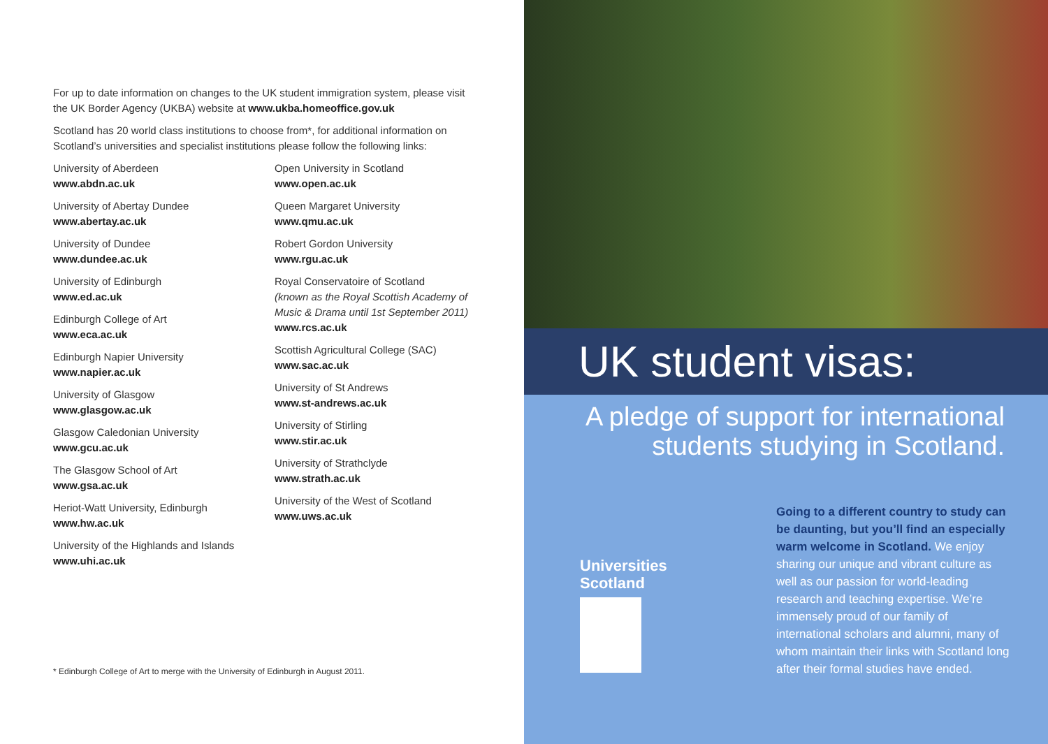For up to date information on changes to the UK student immigration system, please visit the UK Border Agency (UKBA) website at www.ukba.homeoffice.gov.uk
Scotland has 20 world class institutions to choose from*, for additional information on Scotland’s universities and specialist institutions please follow the following links:
University of Aberdeen
www.abdn.ac.uk
University of Abertay Dundee
www.abertay.ac.uk
University of Dundee
www.dundee.ac.uk
University of Edinburgh
www.ed.ac.uk
Edinburgh College of Art
www.eca.ac.uk
Edinburgh Napier University
www.napier.ac.uk
University of Glasgow
www.glasgow.ac.uk
Glasgow Caledonian University
www.gcu.ac.uk
The Glasgow School of Art
www.gsa.ac.uk
Heriot-Watt University, Edinburgh
www.hw.ac.uk
University of the Highlands and Islands
www.uhi.ac.uk
Open University in Scotland
www.open.ac.uk
Queen Margaret University
www.qmu.ac.uk
Robert Gordon University
www.rgu.ac.uk
Royal Conservatoire of Scotland
(known as the Royal Scottish Academy of Music & Drama until 1st September 2011)
www.rcs.ac.uk
Scottish Agricultural College (SAC)
www.sac.ac.uk
University of St Andrews
www.st-andrews.ac.uk
University of Stirling
www.stir.ac.uk
University of Strathclyde
www.strath.ac.uk
University of the West of Scotland
www.uws.ac.uk
* Edinburgh College of Art to merge with the University of Edinburgh in August 2011.
UK student visas:
A pledge of support for international
students studying in Scotland.
Universities
Scotland
Going to a different country to study can be daunting, but you’ll find an especially warm welcome in Scotland. We enjoy sharing our unique and vibrant culture as well as our passion for world-leading research and teaching expertise. We’re immensely proud of our family of international scholars and alumni, many of whom maintain their links with Scotland long after their formal studies have ended.